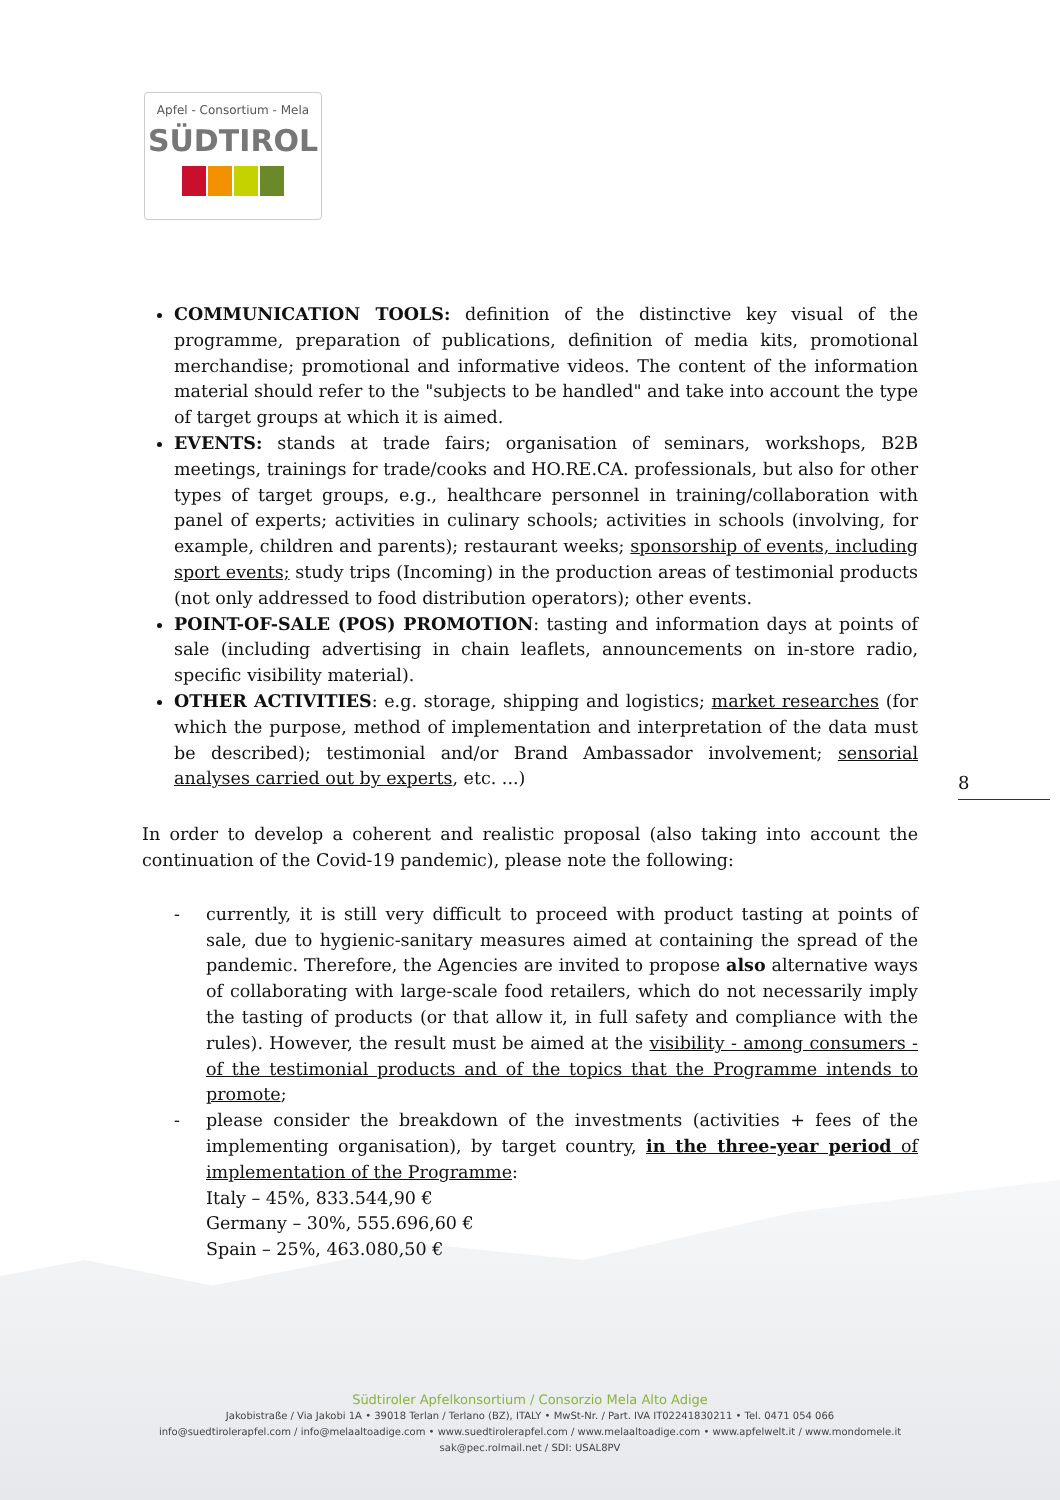Apfel - Consortium - Mela
SÜDTIROL
COMMUNICATION TOOLS: definition of the distinctive key visual of the programme, preparation of publications, definition of media kits, promotional merchandise; promotional and informative videos. The content of the information material should refer to the "subjects to be handled" and take into account the type of target groups at which it is aimed.
EVENTS: stands at trade fairs; organisation of seminars, workshops, B2B meetings, trainings for trade/cooks and HO.RE.CA. professionals, but also for other types of target groups, e.g., healthcare personnel in training/collaboration with panel of experts; activities in culinary schools; activities in schools (involving, for example, children and parents); restaurant weeks; sponsorship of events, including sport events; study trips (Incoming) in the production areas of testimonial products (not only addressed to food distribution operators); other events.
POINT-OF-SALE (POS) PROMOTION: tasting and information days at points of sale (including advertising in chain leaflets, announcements on in-store radio, specific visibility material).
OTHER ACTIVITIES: e.g. storage, shipping and logistics; market researches (for which the purpose, method of implementation and interpretation of the data must be described); testimonial and/or Brand Ambassador involvement; sensorial analyses carried out by experts, etc. ...)
In order to develop a coherent and realistic proposal (also taking into account the continuation of the Covid-19 pandemic), please note the following:
- currently, it is still very difficult to proceed with product tasting at points of sale, due to hygienic-sanitary measures aimed at containing the spread of the pandemic. Therefore, the Agencies are invited to propose also alternative ways of collaborating with large-scale food retailers, which do not necessarily imply the tasting of products (or that allow it, in full safety and compliance with the rules). However, the result must be aimed at the visibility - among consumers - of the testimonial products and of the topics that the Programme intends to promote;
- please consider the breakdown of the investments (activities + fees of the implementing organisation), by target country, in the three-year period of implementation of the Programme:
Italy – 45%, 833.544,90 €
Germany – 30%, 555.696,60 €
Spain – 25%, 463.080,50 €
8
Südtiroler Apfelkonsortium / Consorzio Mela Alto Adige
Jakobistraße / Via Jakobi 1A • 39018 Terlan / Terlano (BZ), ITALY • MwSt-Nr. / Part. IVA IT02241830211 • Tel. 0471 054 066
info@suedtirolerapfel.com / info@melaaltoadige.com • www.suedtirolerapfel.com / www.melaaltoadige.com • www.apfelwelt.it / www.mondomele.it
sak@pec.rolmail.net / SDI: USAL8PV